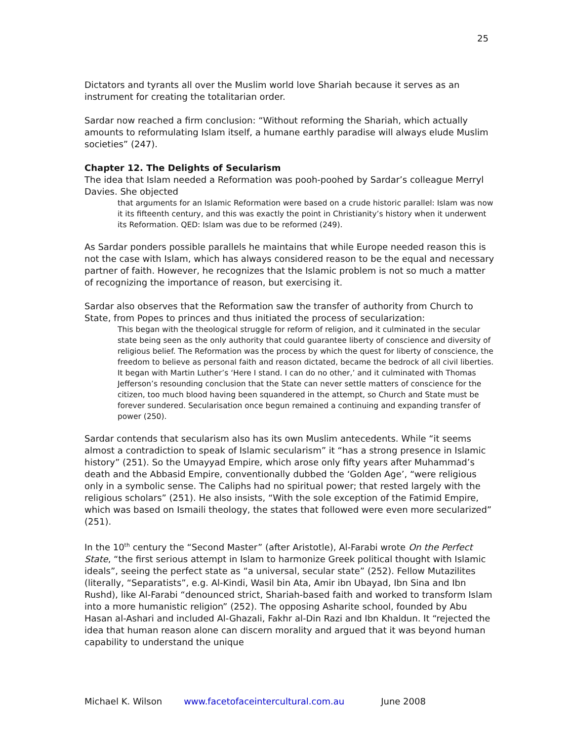25
Dictators and tyrants all over the Muslim world love Shariah because it serves as an instrument for creating the totalitarian order.
Sardar now reached a firm conclusion: “Without reforming the Shariah, which actually amounts to reformulating Islam itself, a humane earthly paradise will always elude Muslim societies” (247).
Chapter 12. The Delights of Secularism
The idea that Islam needed a Reformation was pooh-poohed by Sardar’s colleague Merryl Davies. She objected
that arguments for an Islamic Reformation were based on a crude historic parallel: Islam was now it its fifteenth century, and this was exactly the point in Christianity’s history when it underwent its Reformation. QED: Islam was due to be reformed (249).
As Sardar ponders possible parallels he maintains that while Europe needed reason this is not the case with Islam, which has always considered reason to be the equal and necessary partner of faith. However, he recognizes that the Islamic problem is not so much a matter of recognizing the importance of reason, but exercising it.
Sardar also observes that the Reformation saw the transfer of authority from Church to State, from Popes to princes and thus initiated the process of secularization:
This began with the theological struggle for reform of religion, and it culminated in the secular state being seen as the only authority that could guarantee liberty of conscience and diversity of religious belief. The Reformation was the process by which the quest for liberty of conscience, the freedom to believe as personal faith and reason dictated, became the bedrock of all civil liberties. It began with Martin Luther’s ‘Here I stand. I can do no other,’ and it culminated with Thomas Jefferson’s resounding conclusion that the State can never settle matters of conscience for the citizen, too much blood having been squandered in the attempt, so Church and State must be forever sundered. Secularisation once begun remained a continuing and expanding transfer of power (250).
Sardar contends that secularism also has its own Muslim antecedents. While “it seems almost a contradiction to speak of Islamic secularism” it “has a strong presence in Islamic history” (251). So the Umayyad Empire, which arose only fifty years after Muhammad’s death and the Abbasid Empire, conventionally dubbed the ‘Golden Age’, “were religious only in a symbolic sense. The Caliphs had no spiritual power; that rested largely with the religious scholars” (251). He also insists, “With the sole exception of the Fatimid Empire, which was based on Ismaili theology, the states that followed were even more secularized” (251).
In the 10<sup>th</sup> century the “Second Master” (after Aristotle), Al-Farabi wrote On the Perfect State, “the first serious attempt in Islam to harmonize Greek political thought with Islamic ideals”, seeing the perfect state as “a universal, secular state” (252). Fellow Mutazilites (literally, “Separatists”, e.g. Al-Kindi, Wasil bin Ata, Amir ibn Ubayad, Ibn Sina and Ibn Rushd), like Al-Farabi “denounced strict, Shariah-based faith and worked to transform Islam into a more humanistic religion” (252). The opposing Asharite school, founded by Abu Hasan al-Ashari and included Al-Ghazali, Fakhr al-Din Razi and Ibn Khaldun. It “rejected the idea that human reason alone can discern morality and argued that it was beyond human capability to understand the unique
Michael K. Wilson www.facetofaceintercultural.com.au June 2008